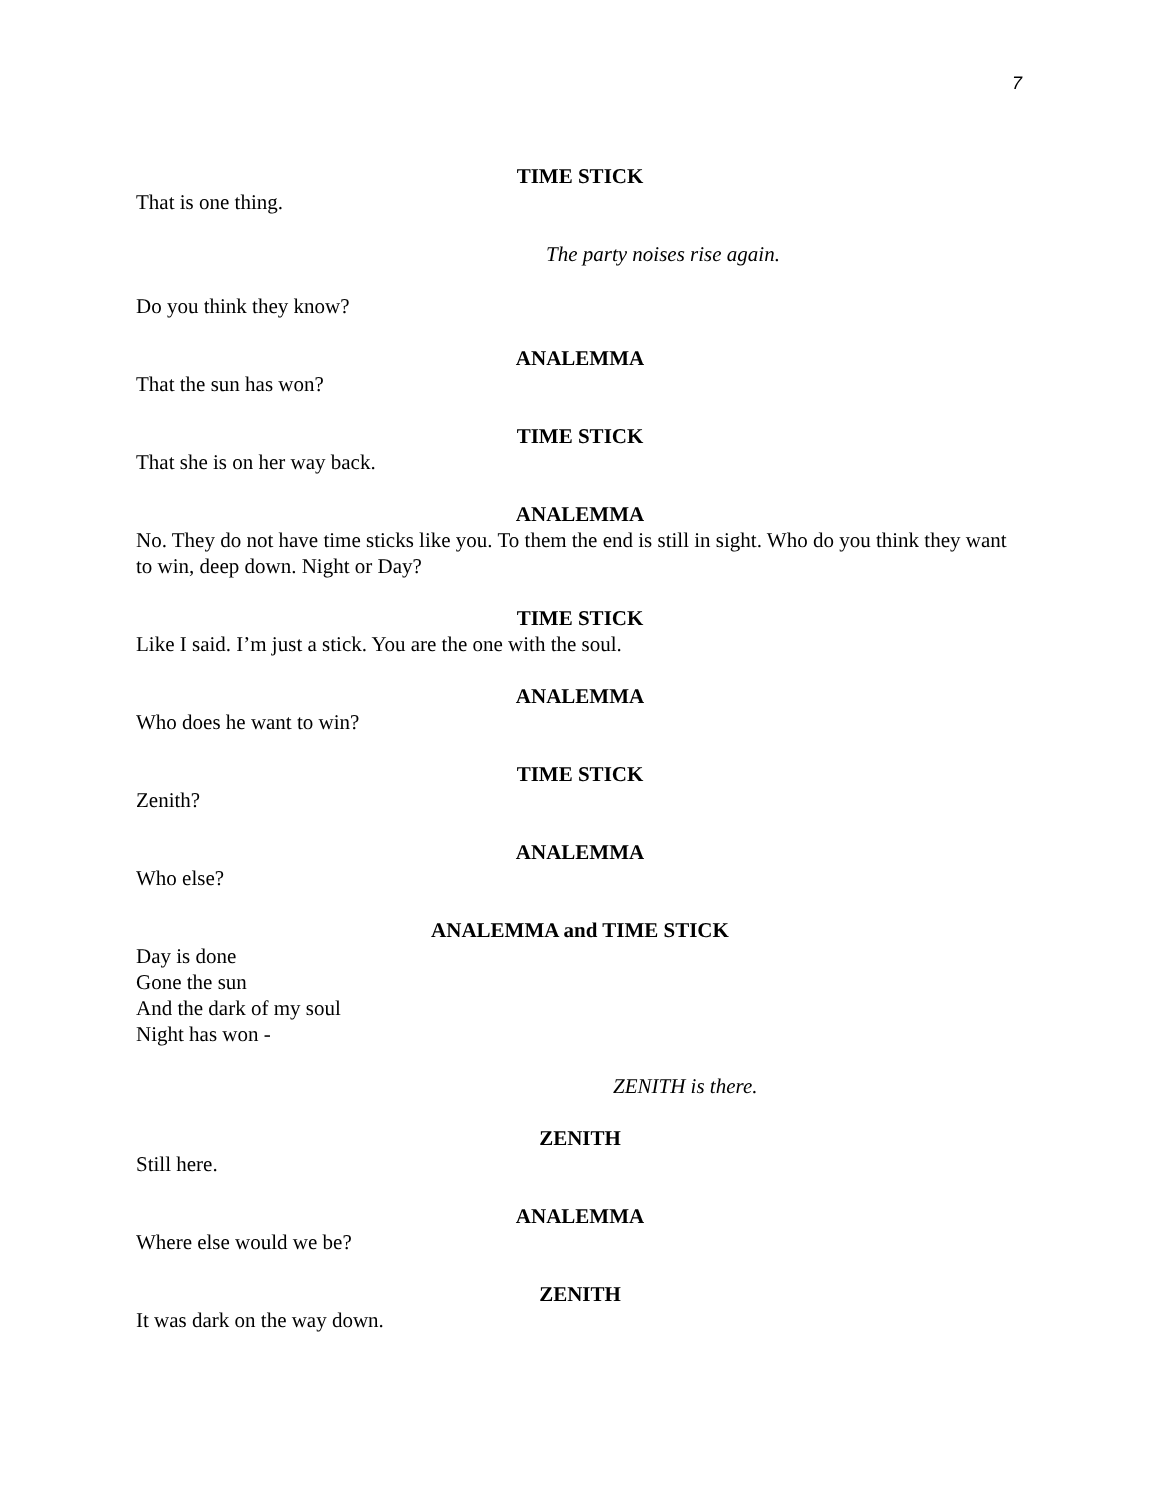7
TIME STICK
That is one thing.
The party noises rise again.
Do you think they know?
ANALEMMA
That the sun has won?
TIME STICK
That she is on her way back.
ANALEMMA
No. They do not have time sticks like you. To them the end is still in sight. Who do you think they want to win, deep down. Night or Day?
TIME STICK
Like I said. I’m just a stick. You are the one with the soul.
ANALEMMA
Who does he want to win?
TIME STICK
Zenith?
ANALEMMA
Who else?
ANALEMMA and TIME STICK
Day is done
Gone the sun
And the dark of my soul
Night has won -
ZENITH is there.
ZENITH
Still here.
ANALEMMA
Where else would we be?
ZENITH
It was dark on the way down.